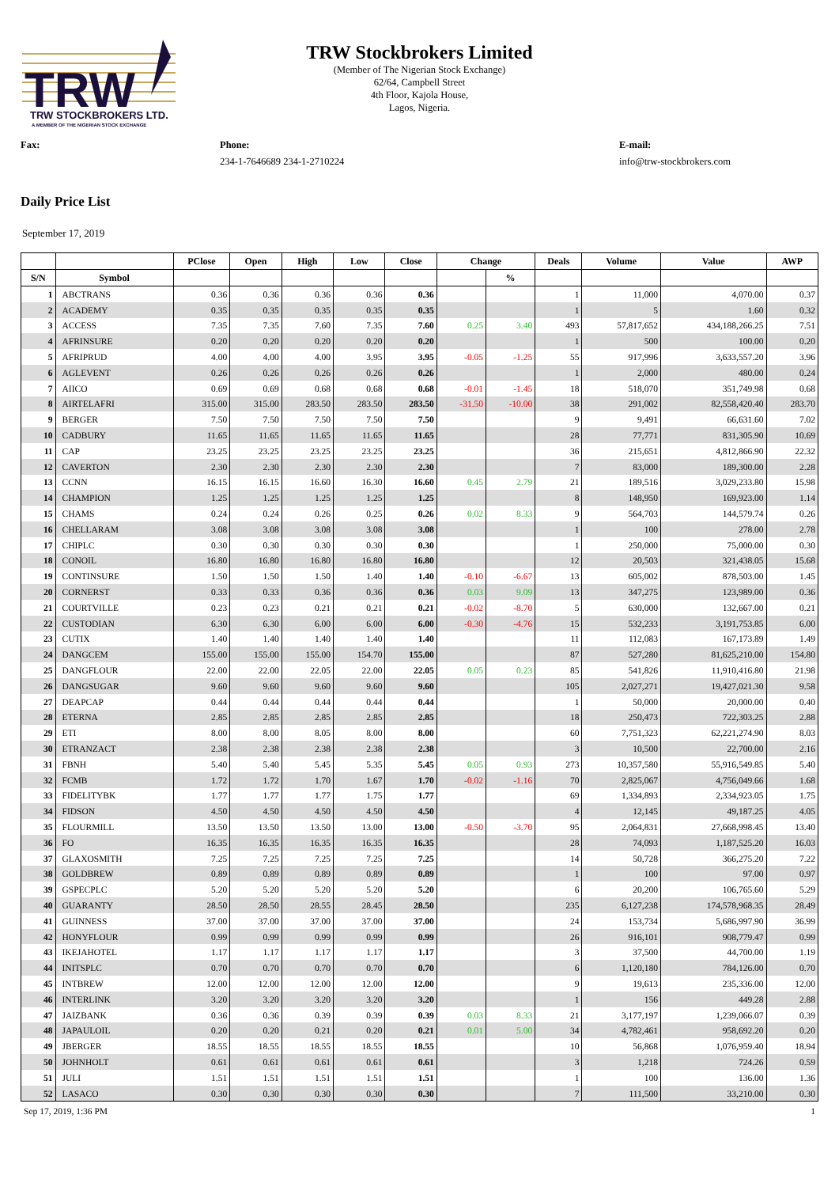TRW
TRW STOCKBROKERS LTD.
A MEMBER OF THE NIGERIAN STOCK EXCHANGE
TRW Stockbrokers Limited
(Member of The Nigerian Stock Exchange)
62/64, Campbell Street
4th Floor, Kajola House,
Lagos, Nigeria.
Fax: Phone:
234-1-7646689 234-1-2710224
E-mail:
info@trw-stockbrokers.com
Daily Price List
September 17, 2019
| | | PClose | Open | High | Low | Close | Change | | Deals | Volume | Value | AWP |
| --- | --- | --- | --- | --- | --- | --- | --- | --- | --- | --- | --- | --- |
| S/N | Symbol | | | | | | | % | | | | |
| 1 | ABCTRANS | 0.36 | 0.36 | 0.36 | 0.36 | 0.36 | | | 1 | 11,000 | 4,070.00 | 0.37 |
| 2 | ACADEMY | 0.35 | 0.35 | 0.35 | 0.35 | 0.35 | | | 1 | 5 | 1.60 | 0.32 |
| 3 | ACCESS | 7.35 | 7.35 | 7.60 | 7.35 | 7.60 | 0.25 | 3.40 | 493 | 57,817,652 | 434,188,266.25 | 7.51 |
| 4 | AFRINSURE | 0.20 | 0.20 | 0.20 | 0.20 | 0.20 | | | 1 | 500 | 100.00 | 0.20 |
| 5 | AFRIPRUD | 4.00 | 4.00 | 4.00 | 3.95 | 3.95 | -0.05 | -1.25 | 55 | 917,996 | 3,633,557.20 | 3.96 |
| 6 | AGLEVENT | 0.26 | 0.26 | 0.26 | 0.26 | 0.26 | | | 1 | 2,000 | 480.00 | 0.24 |
| 7 | AIICO | 0.69 | 0.69 | 0.68 | 0.68 | 0.68 | -0.01 | -1.45 | 18 | 518,070 | 351,749.98 | 0.68 |
| 8 | AIRTELAFRI | 315.00 | 315.00 | 283.50 | 283.50 | 283.50 | -31.50 | -10.00 | 38 | 291,002 | 82,558,420.40 | 283.70 |
| 9 | BERGER | 7.50 | 7.50 | 7.50 | 7.50 | 7.50 | | | 9 | 9,491 | 66,631.60 | 7.02 |
| 10 | CADBURY | 11.65 | 11.65 | 11.65 | 11.65 | 11.65 | | | 28 | 77,771 | 831,305.90 | 10.69 |
| 11 | CAP | 23.25 | 23.25 | 23.25 | 23.25 | 23.25 | | | 36 | 215,651 | 4,812,866.90 | 22.32 |
| 12 | CAVERTON | 2.30 | 2.30 | 2.30 | 2.30 | 2.30 | | | 7 | 83,000 | 189,300.00 | 2.28 |
| 13 | CCNN | 16.15 | 16.15 | 16.60 | 16.30 | 16.60 | 0.45 | 2.79 | 21 | 189,516 | 3,029,233.80 | 15.98 |
| 14 | CHAMPION | 1.25 | 1.25 | 1.25 | 1.25 | 1.25 | | | 8 | 148,950 | 169,923.00 | 1.14 |
| 15 | CHAMS | 0.24 | 0.24 | 0.26 | 0.25 | 0.26 | 0.02 | 8.33 | 9 | 564,703 | 144,579.74 | 0.26 |
| 16 | CHELLARAM | 3.08 | 3.08 | 3.08 | 3.08 | 3.08 | | | 1 | 100 | 278.00 | 2.78 |
| 17 | CHIPLC | 0.30 | 0.30 | 0.30 | 0.30 | 0.30 | | | 1 | 250,000 | 75,000.00 | 0.30 |
| 18 | CONOIL | 16.80 | 16.80 | 16.80 | 16.80 | 16.80 | | | 12 | 20,503 | 321,438.05 | 15.68 |
| 19 | CONTINSURE | 1.50 | 1.50 | 1.50 | 1.40 | 1.40 | -0.10 | -6.67 | 13 | 605,002 | 878,503.00 | 1.45 |
| 20 | CORNERST | 0.33 | 0.33 | 0.36 | 0.36 | 0.36 | 0.03 | 9.09 | 13 | 347,275 | 123,989.00 | 0.36 |
| 21 | COURTVILLE | 0.23 | 0.23 | 0.21 | 0.21 | 0.21 | -0.02 | -8.70 | 5 | 630,000 | 132,667.00 | 0.21 |
| 22 | CUSTODIAN | 6.30 | 6.30 | 6.00 | 6.00 | 6.00 | -0.30 | -4.76 | 15 | 532,233 | 3,191,753.85 | 6.00 |
| 23 | CUTIX | 1.40 | 1.40 | 1.40 | 1.40 | 1.40 | | | 11 | 112,083 | 167,173.89 | 1.49 |
| 24 | DANGCEM | 155.00 | 155.00 | 155.00 | 154.70 | 155.00 | | | 87 | 527,280 | 81,625,210.00 | 154.80 |
| 25 | DANGFLOUR | 22.00 | 22.00 | 22.05 | 22.00 | 22.05 | 0.05 | 0.23 | 85 | 541,826 | 11,910,416.80 | 21.98 |
| 26 | DANGSUGAR | 9.60 | 9.60 | 9.60 | 9.60 | 9.60 | | | 105 | 2,027,271 | 19,427,021.30 | 9.58 |
| 27 | DEAPCAP | 0.44 | 0.44 | 0.44 | 0.44 | 0.44 | | | 1 | 50,000 | 20,000.00 | 0.40 |
| 28 | ETERNA | 2.85 | 2.85 | 2.85 | 2.85 | 2.85 | | | 18 | 250,473 | 722,303.25 | 2.88 |
| 29 | ETI | 8.00 | 8.00 | 8.05 | 8.00 | 8.00 | | | 60 | 7,751,323 | 62,221,274.90 | 8.03 |
| 30 | ETRANZACT | 2.38 | 2.38 | 2.38 | 2.38 | 2.38 | | | 3 | 10,500 | 22,700.00 | 2.16 |
| 31 | FBNH | 5.40 | 5.40 | 5.45 | 5.35 | 5.45 | 0.05 | 0.93 | 273 | 10,357,580 | 55,916,549.85 | 5.40 |
| 32 | FCMB | 1.72 | 1.72 | 1.70 | 1.67 | 1.70 | -0.02 | -1.16 | 70 | 2,825,067 | 4,756,049.66 | 1.68 |
| 33 | FIDELITYBK | 1.77 | 1.77 | 1.77 | 1.75 | 1.77 | | | 69 | 1,334,893 | 2,334,923.05 | 1.75 |
| 34 | FIDSON | 4.50 | 4.50 | 4.50 | 4.50 | 4.50 | | | 4 | 12,145 | 49,187.25 | 4.05 |
| 35 | FLOURMILL | 13.50 | 13.50 | 13.50 | 13.00 | 13.00 | -0.50 | -3.70 | 95 | 2,064,831 | 27,668,998.45 | 13.40 |
| 36 | FO | 16.35 | 16.35 | 16.35 | 16.35 | 16.35 | | | 28 | 74,093 | 1,187,525.20 | 16.03 |
| 37 | GLAXOSMITH | 7.25 | 7.25 | 7.25 | 7.25 | 7.25 | | | 14 | 50,728 | 366,275.20 | 7.22 |
| 38 | GOLDBREW | 0.89 | 0.89 | 0.89 | 0.89 | 0.89 | | | 1 | 100 | 97.00 | 0.97 |
| 39 | GSPECPLC | 5.20 | 5.20 | 5.20 | 5.20 | 5.20 | | | 6 | 20,200 | 106,765.60 | 5.29 |
| 40 | GUARANTY | 28.50 | 28.50 | 28.55 | 28.45 | 28.50 | | | 235 | 6,127,238 | 174,578,968.35 | 28.49 |
| 41 | GUINNESS | 37.00 | 37.00 | 37.00 | 37.00 | 37.00 | | | 24 | 153,734 | 5,686,997.90 | 36.99 |
| 42 | HONYFLOUR | 0.99 | 0.99 | 0.99 | 0.99 | 0.99 | | | 26 | 916,101 | 908,779.47 | 0.99 |
| 43 | IKEJAHOTEL | 1.17 | 1.17 | 1.17 | 1.17 | 1.17 | | | 3 | 37,500 | 44,700.00 | 1.19 |
| 44 | INITSPLC | 0.70 | 0.70 | 0.70 | 0.70 | 0.70 | | | 6 | 1,120,180 | 784,126.00 | 0.70 |
| 45 | INTBREW | 12.00 | 12.00 | 12.00 | 12.00 | 12.00 | | | 9 | 19,613 | 235,336.00 | 12.00 |
| 46 | INTERLINK | 3.20 | 3.20 | 3.20 | 3.20 | 3.20 | | | 1 | 156 | 449.28 | 2.88 |
| 47 | JAIZBANK | 0.36 | 0.36 | 0.39 | 0.39 | 0.39 | 0.03 | 8.33 | 21 | 3,177,197 | 1,239,066.07 | 0.39 |
| 48 | JAPAULOIL | 0.20 | 0.20 | 0.21 | 0.20 | 0.21 | 0.01 | 5.00 | 34 | 4,782,461 | 958,692.20 | 0.20 |
| 49 | JBERGER | 18.55 | 18.55 | 18.55 | 18.55 | 18.55 | | | 10 | 56,868 | 1,076,959.40 | 18.94 |
| 50 | JOHNHOLT | 0.61 | 0.61 | 0.61 | 0.61 | 0.61 | | | 3 | 1,218 | 724.26 | 0.59 |
| 51 | JULI | 1.51 | 1.51 | 1.51 | 1.51 | 1.51 | | | 1 | 100 | 136.00 | 1.36 |
| 52 | LASACO | 0.30 | 0.30 | 0.30 | 0.30 | 0.30 | | | 7 | 111,500 | 33,210.00 | 0.30 |
Sep 17, 2019, 1:36 PM 1